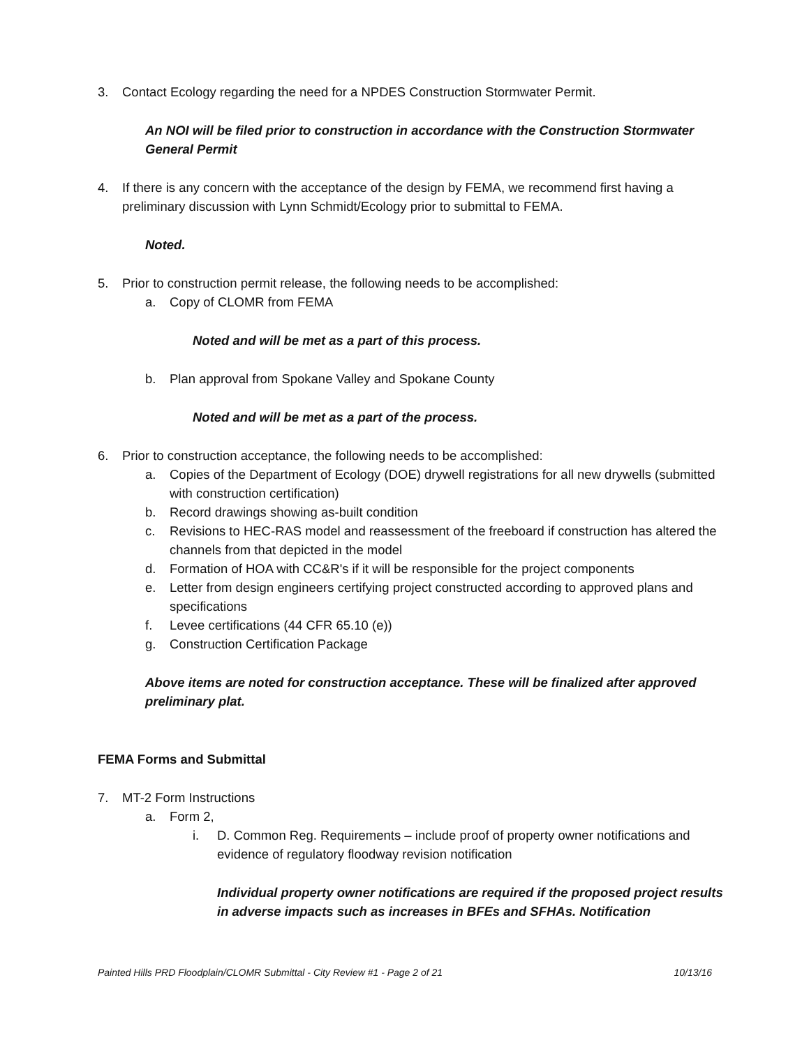3. Contact Ecology regarding the need for a NPDES Construction Stormwater Permit.
An NOI will be filed prior to construction in accordance with the Construction Stormwater General Permit
4. If there is any concern with the acceptance of the design by FEMA, we recommend first having a preliminary discussion with Lynn Schmidt/Ecology prior to submittal to FEMA.
Noted.
5. Prior to construction permit release, the following needs to be accomplished:
a. Copy of CLOMR from FEMA
Noted and will be met as a part of this process.
b. Plan approval from Spokane Valley and Spokane County
Noted and will be met as a part of the process.
6. Prior to construction acceptance, the following needs to be accomplished:
a. Copies of the Department of Ecology (DOE) drywell registrations for all new drywells (submitted with construction certification)
b. Record drawings showing as-built condition
c. Revisions to HEC-RAS model and reassessment of the freeboard if construction has altered the channels from that depicted in the model
d. Formation of HOA with CC&R's if it will be responsible for the project components
e. Letter from design engineers certifying project constructed according to approved plans and specifications
f. Levee certifications (44 CFR 65.10 (e))
g. Construction Certification Package
Above items are noted for construction acceptance. These will be finalized after approved preliminary plat.
FEMA Forms and Submittal
7. MT-2 Form Instructions
a. Form 2,
i. D. Common Reg. Requirements – include proof of property owner notifications and evidence of regulatory floodway revision notification
Individual property owner notifications are required if the proposed project results in adverse impacts such as increases in BFEs and SFHAs. Notification
Painted Hills PRD Floodplain/CLOMR Submittal - City Review #1 - Page 2 of 21 10/13/16